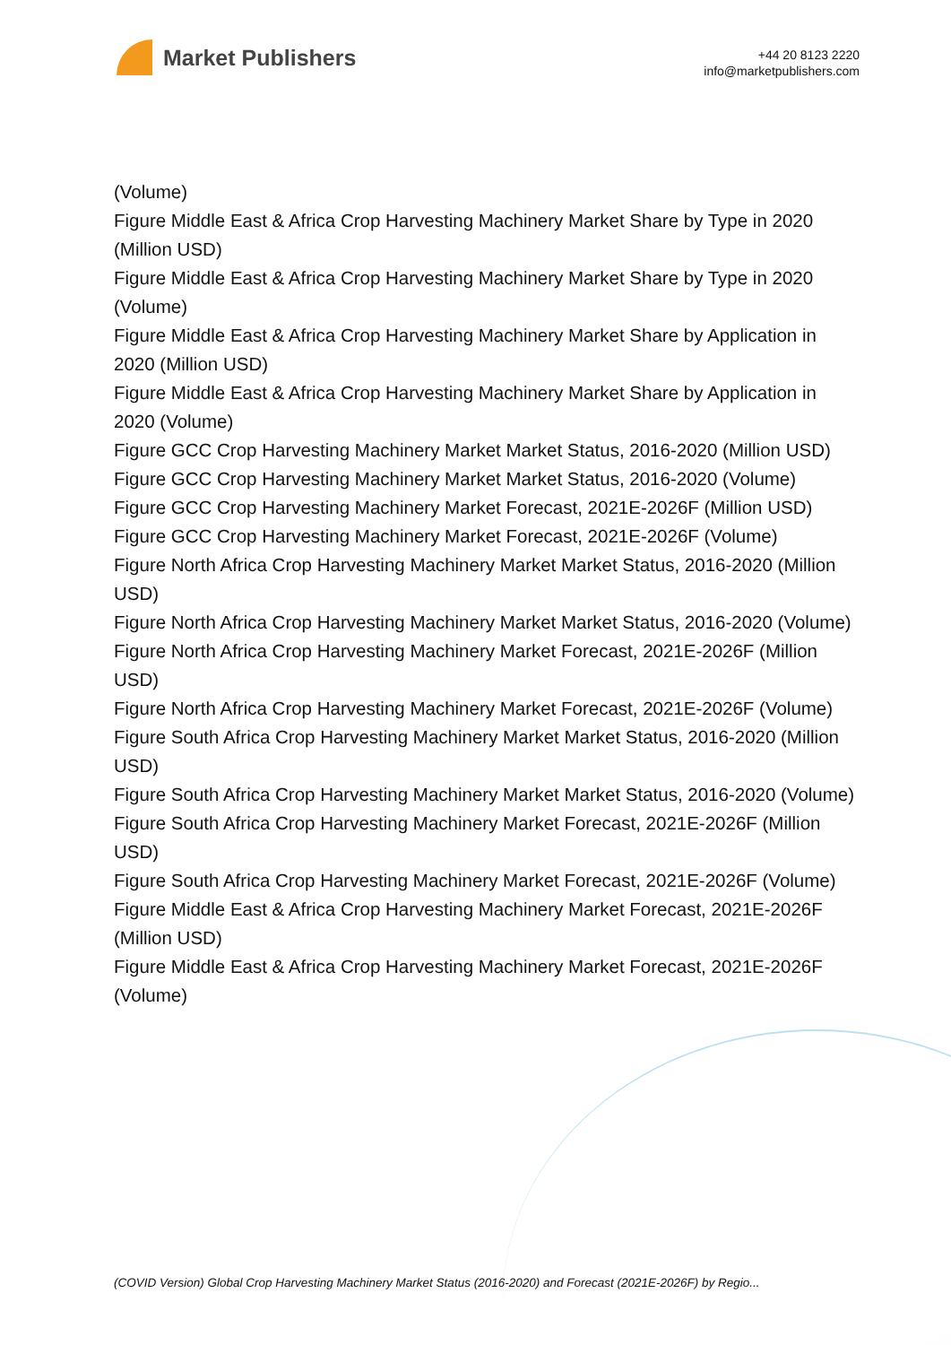Market Publishers
+44 20 8123 2220
info@marketpublishers.com
(Volume)
Figure Middle East & Africa Crop Harvesting Machinery Market Share by Type in 2020 (Million USD)
Figure Middle East & Africa Crop Harvesting Machinery Market Share by Type in 2020 (Volume)
Figure Middle East & Africa Crop Harvesting Machinery Market Share by Application in 2020 (Million USD)
Figure Middle East & Africa Crop Harvesting Machinery Market Share by Application in 2020 (Volume)
Figure GCC Crop Harvesting Machinery Market Market Status, 2016-2020 (Million USD)
Figure GCC Crop Harvesting Machinery Market Market Status, 2016-2020 (Volume)
Figure GCC Crop Harvesting Machinery Market Forecast, 2021E-2026F (Million USD)
Figure GCC Crop Harvesting Machinery Market Forecast, 2021E-2026F (Volume)
Figure North Africa Crop Harvesting Machinery Market Market Status, 2016-2020 (Million USD)
Figure North Africa Crop Harvesting Machinery Market Market Status, 2016-2020 (Volume)
Figure North Africa Crop Harvesting Machinery Market Forecast, 2021E-2026F (Million USD)
Figure North Africa Crop Harvesting Machinery Market Forecast, 2021E-2026F (Volume)
Figure South Africa Crop Harvesting Machinery Market Market Status, 2016-2020 (Million USD)
Figure South Africa Crop Harvesting Machinery Market Market Status, 2016-2020 (Volume)
Figure South Africa Crop Harvesting Machinery Market Forecast, 2021E-2026F (Million USD)
Figure South Africa Crop Harvesting Machinery Market Forecast, 2021E-2026F (Volume)
Figure Middle East & Africa Crop Harvesting Machinery Market Forecast, 2021E-2026F (Million USD)
Figure Middle East & Africa Crop Harvesting Machinery Market Forecast, 2021E-2026F (Volume)
(COVID Version) Global Crop Harvesting Machinery Market Status (2016-2020) and Forecast (2021E-2026F) by Regio...